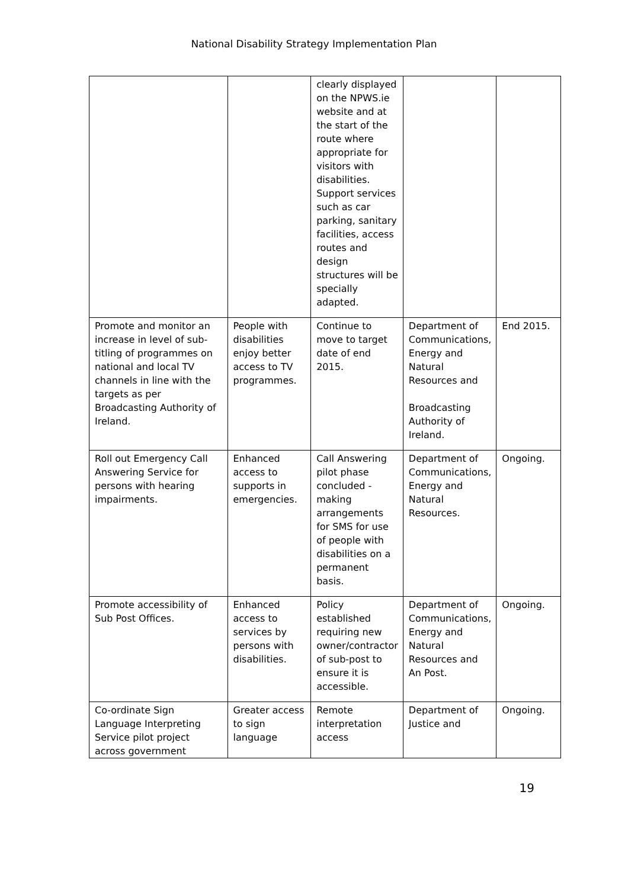National Disability Strategy Implementation Plan
| | | clearly displayed on the NPWS.ie website and at the start of the route where appropriate for visitors with disabilities. Support services such as car parking, sanitary facilities, access routes and design structures will be specially adapted. | | |
| Promote and monitor an increase in level of sub-titling of programmes on national and local TV channels in line with the targets as per Broadcasting Authority of Ireland. | People with disabilities enjoy better access to TV programmes. | Continue to move to target date of end 2015. | Department of Communications, Energy and Natural Resources and Broadcasting Authority of Ireland. | End 2015. |
| Roll out Emergency Call Answering Service for persons with hearing impairments. | Enhanced access to supports in emergencies. | Call Answering pilot phase concluded - making arrangements for SMS for use of people with disabilities on a permanent basis. | Department of Communications, Energy and Natural Resources. | Ongoing. |
| Promote accessibility of Sub Post Offices. | Enhanced access to services by persons with disabilities. | Policy established requiring new owner/contractor of sub-post to ensure it is accessible. | Department of Communications, Energy and Natural Resources and An Post. | Ongoing. |
| Co-ordinate Sign Language Interpreting Service pilot project across government | Greater access to sign language | Remote interpretation access | Department of Justice and | Ongoing. |
19